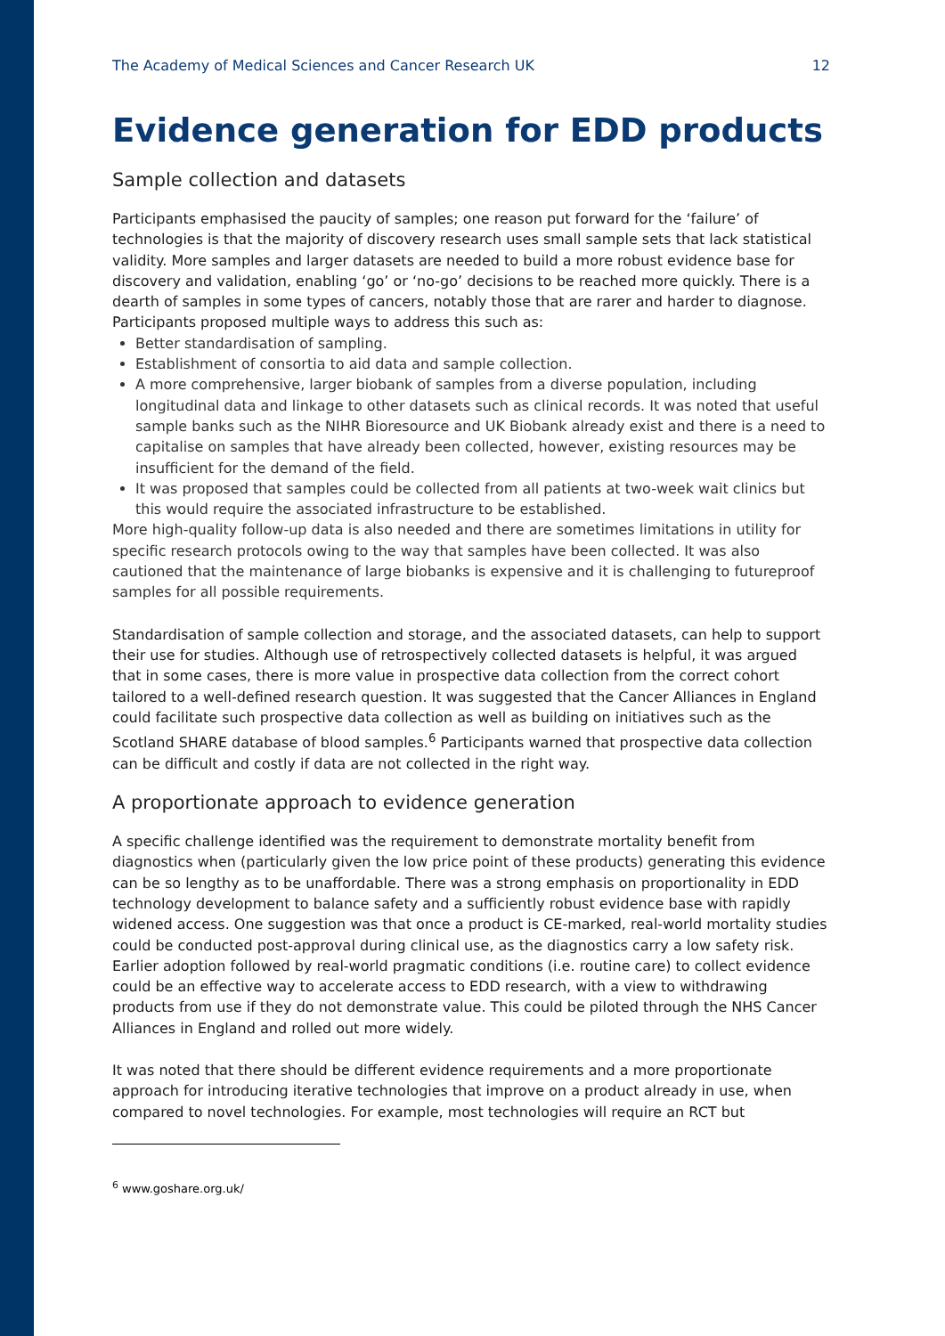The Academy of Medical Sciences and Cancer Research UK 12
Evidence generation for EDD products
Sample collection and datasets
Participants emphasised the paucity of samples; one reason put forward for the ‘failure’ of technologies is that the majority of discovery research uses small sample sets that lack statistical validity. More samples and larger datasets are needed to build a more robust evidence base for discovery and validation, enabling ‘go’ or ‘no-go’ decisions to be reached more quickly. There is a dearth of samples in some types of cancers, notably those that are rarer and harder to diagnose. Participants proposed multiple ways to address this such as:
Better standardisation of sampling.
Establishment of consortia to aid data and sample collection.
A more comprehensive, larger biobank of samples from a diverse population, including longitudinal data and linkage to other datasets such as clinical records. It was noted that useful sample banks such as the NIHR Bioresource and UK Biobank already exist and there is a need to capitalise on samples that have already been collected, however, existing resources may be insufficient for the demand of the field.
It was proposed that samples could be collected from all patients at two-week wait clinics but this would require the associated infrastructure to be established.
More high-quality follow-up data is also needed and there are sometimes limitations in utility for specific research protocols owing to the way that samples have been collected. It was also cautioned that the maintenance of large biobanks is expensive and it is challenging to futureproof samples for all possible requirements.
Standardisation of sample collection and storage, and the associated datasets, can help to support their use for studies. Although use of retrospectively collected datasets is helpful, it was argued that in some cases, there is more value in prospective data collection from the correct cohort tailored to a well-defined research question. It was suggested that the Cancer Alliances in England could facilitate such prospective data collection as well as building on initiatives such as the Scotland SHARE database of blood samples.<sup>6</sup> Participants warned that prospective data collection can be difficult and costly if data are not collected in the right way.
A proportionate approach to evidence generation
A specific challenge identified was the requirement to demonstrate mortality benefit from diagnostics when (particularly given the low price point of these products) generating this evidence can be so lengthy as to be unaffordable. There was a strong emphasis on proportionality in EDD technology development to balance safety and a sufficiently robust evidence base with rapidly widened access. One suggestion was that once a product is CE-marked, real-world mortality studies could be conducted post-approval during clinical use, as the diagnostics carry a low safety risk. Earlier adoption followed by real-world pragmatic conditions (i.e. routine care) to collect evidence could be an effective way to accelerate access to EDD research, with a view to withdrawing products from use if they do not demonstrate value. This could be piloted through the NHS Cancer Alliances in England and rolled out more widely.
It was noted that there should be different evidence requirements and a more proportionate approach for introducing iterative technologies that improve on a product already in use, when compared to novel technologies. For example, most technologies will require an RCT but
<sup>6</sup> www.goshare.org.uk/